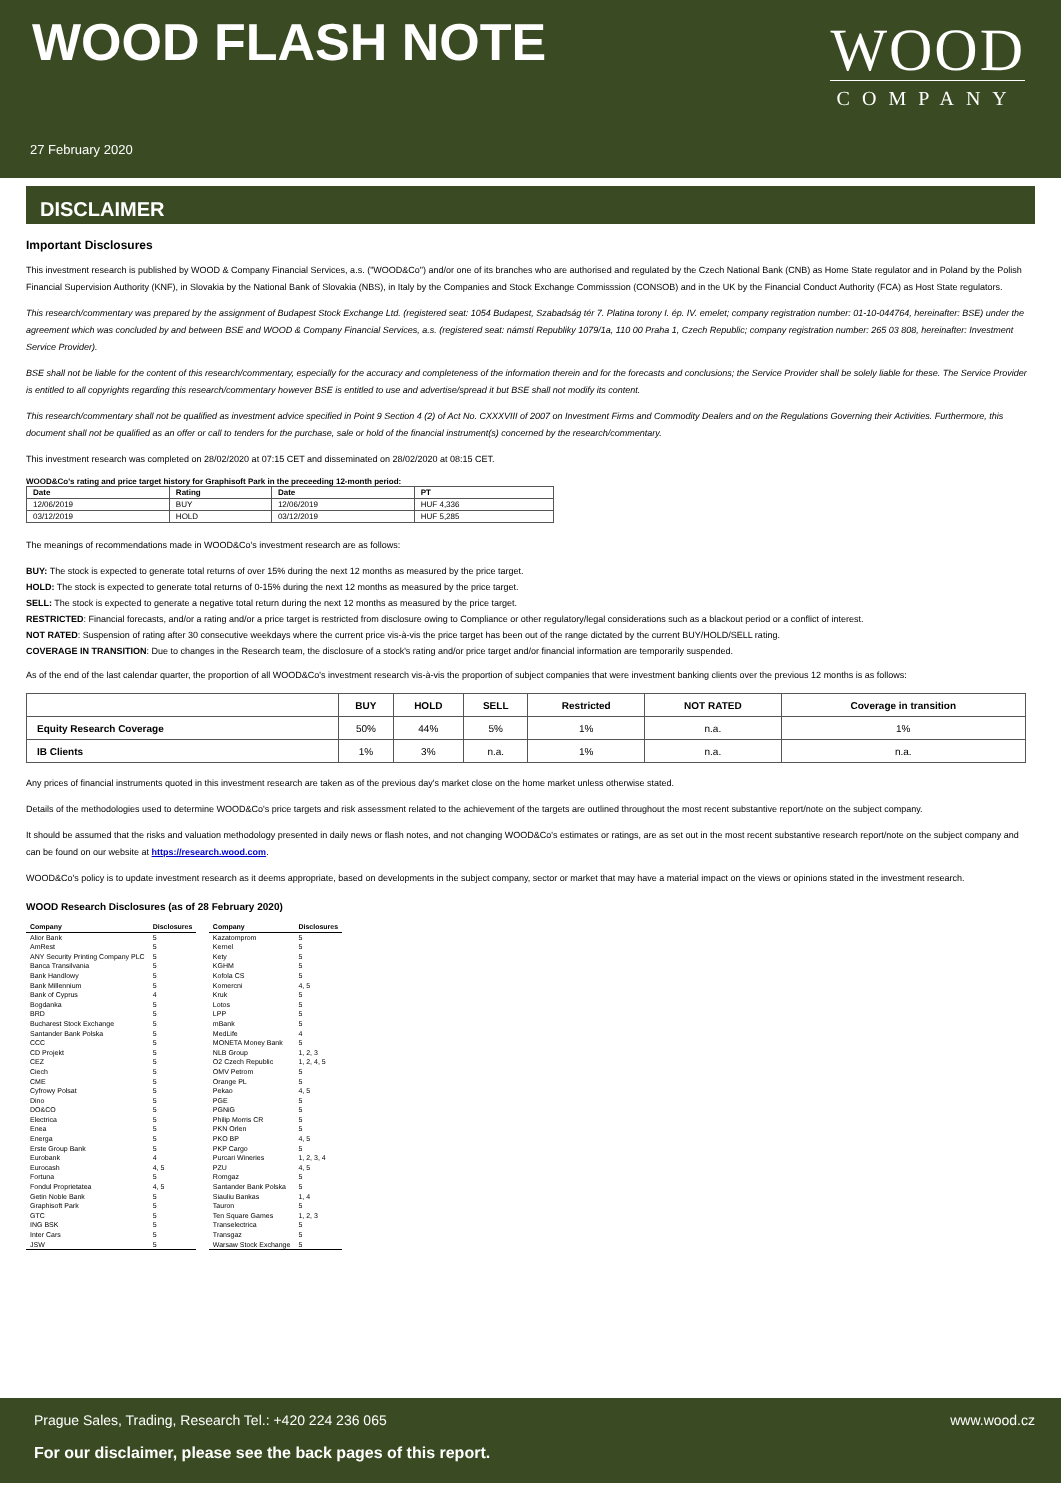WOOD FLASH NOTE
27 February 2020
WOOD
COMPANY
DISCLAIMER
Important Disclosures
This investment research is published by WOOD & Company Financial Services, a.s. ("WOOD&Co") and/or one of its branches who are authorised and regulated by the Czech National Bank (CNB) as Home State regulator and in Poland by the Polish Financial Supervision Authority (KNF), in Slovakia by the National Bank of Slovakia (NBS), in Italy by the Companies and Stock Exchange Commisssion (CONSOB) and in the UK by the Financial Conduct Authority (FCA) as Host State regulators.
This research/commentary was prepared by the assignment of Budapest Stock Exchange Ltd. (registered seat: 1054 Budapest, Szabadság tér 7. Platina torony I. ép. IV. emelet; company registration number: 01-10-044764, hereinafter: BSE) under the agreement which was concluded by and between BSE and WOOD & Company Financial Services, a.s. (registered seat: námstí Republiky 1079/1a, 110 00 Praha 1, Czech Republic; company registration number: 265 03 808, hereinafter: Investment Service Provider).
BSE shall not be liable for the content of this research/commentary, especially for the accuracy and completeness of the information therein and for the forecasts and conclusions; the Service Provider shall be solely liable for these. The Service Provider is entitled to all copyrights regarding this research/commentary however BSE is entitled to use and advertise/spread it but BSE shall not modify its content.
This research/commentary shall not be qualified as investment advice specified in Point 9 Section 4 (2) of Act No. CXXXVIII of 2007 on Investment Firms and Commodity Dealers and on the Regulations Governing their Activities. Furthermore, this document shall not be qualified as an offer or call to tenders for the purchase, sale or hold of the financial instrument(s) concerned by the research/commentary.
This investment research was completed on 28/02/2020 at 07:15 CET and disseminated on 28/02/2020 at 08:15 CET.
WOOD&Co's rating and price target history for Graphisoft Park in the preceeding 12-month period:
| Date | Rating | Date | PT |
| --- | --- | --- | --- |
| 12/06/2019 | BUY | 12/06/2019 | HUF 4,336 |
| 03/12/2019 | HOLD | 03/12/2019 | HUF 5,285 |
The meanings of recommendations made in WOOD&Co's investment research are as follows:
BUY: The stock is expected to generate total returns of over 15% during the next 12 months as measured by the price target.
HOLD: The stock is expected to generate total returns of 0-15% during the next 12 months as measured by the price target.
SELL: The stock is expected to generate a negative total return during the next 12 months as measured by the price target.
RESTRICTED: Financial forecasts, and/or a rating and/or a price target is restricted from disclosure owing to Compliance or other regulatory/legal considerations such as a blackout period or a conflict of interest.
NOT RATED: Suspension of rating after 30 consecutive weekdays where the current price vis-à-vis the price target has been out of the range dictated by the current BUY/HOLD/SELL rating.
COVERAGE IN TRANSITION: Due to changes in the Research team, the disclosure of a stock's rating and/or price target and/or financial information are temporarily suspended.
As of the end of the last calendar quarter, the proportion of all WOOD&Co's investment research vis-à-vis the proportion of subject companies that were investment banking clients over the previous 12 months is as follows:
| | BUY | HOLD | SELL | Restricted | NOT RATED | Coverage in transition |
| --- | --- | --- | --- | --- | --- | --- |
| Equity Research Coverage | 50% | 44% | 5% | 1% | n.a. | 1% |
| IB Clients | 1% | 3% | n.a. | 1% | n.a. | n.a. |
Any prices of financial instruments quoted in this investment research are taken as of the previous day's market close on the home market unless otherwise stated.
Details of the methodologies used to determine WOOD&Co's price targets and risk assessment related to the achievement of the targets are outlined throughout the most recent substantive report/note on the subject company.
It should be assumed that the risks and valuation methodology presented in daily news or flash notes, and not changing WOOD&Co's estimates or ratings, are as set out in the most recent substantive research report/note on the subject company and can be found on our website at https://research.wood.com.
WOOD&Co's policy is to update investment research as it deems appropriate, based on developments in the subject company, sector or market that may have a material impact on the views or opinions stated in the investment research.
WOOD Research Disclosures (as of 28 February 2020)
| Company | Disclosures |
| --- | --- |
| Alior Bank | 5 |
| AmRest | 5 |
| ANY Security Printing Company PLC | 5 |
| Banca Transilvania | 5 |
| Bank Handlowy | 5 |
| Bank Millennium | 5 |
| Bank of Cyprus | 4 |
| Bogdanka | 5 |
| BRD | 5 |
| Bucharest Stock Exchange | 5 |
| Santander Bank Polska | 5 |
| CCC | 5 |
| CD Projekt | 5 |
| CEZ | 5 |
| Ciech | 5 |
| CME | 5 |
| Cyfrowy Polsat | 5 |
| Dino | 5 |
| DO&CO | 5 |
| Electrica | 5 |
| Enea | 5 |
| Energa | 5 |
| Erste Group Bank | 5 |
| Eurobank | 4 |
| Eurocash | 4, 5 |
| Fortuna | 5 |
| Fondul Proprietatea | 4, 5 |
| Getin Noble Bank | 5 |
| Graphisoft Park | 5 |
| GTC | 5 |
| ING BSK | 5 |
| Inter Cars | 5 |
| JSW | 5 |
| Company | Disclosures |
| --- | --- |
| Kazatomprom | 5 |
| Kernel | 5 |
| Kety | 5 |
| KGHM | 5 |
| Kofola CS | 5 |
| Komercni | 4, 5 |
| Kruk | 5 |
| Lotos | 5 |
| LPP | 5 |
| mBank | 5 |
| MedLife | 4 |
| MONETA Money Bank | 5 |
| NLB Group | 1, 2, 3 |
| O2 Czech Republic | 1, 2, 4, 5 |
| OMV Petrom | 5 |
| Orange PL | 5 |
| Pekao | 4, 5 |
| PGE | 5 |
| PGNiG | 5 |
| Philip Morris CR | 5 |
| PKN Orlen | 5 |
| PKO BP | 4, 5 |
| PKP Cargo | 5 |
| Purcari Wineries | 1, 2, 3, 4 |
| PZU | 4, 5 |
| Romgaz | 5 |
| Santander Bank Polska | 5 |
| Siauliu Bankas | 1, 4 |
| Tauron | 5 |
| Ten Square Games | 1, 2, 3 |
| Transelectrica | 5 |
| Transgaz | 5 |
| Warsaw Stock Exchange | 5 |
Prague Sales, Trading, Research Tel.: +420 224 236 065 www.wood.cz
For our disclaimer, please see the back pages of this report.